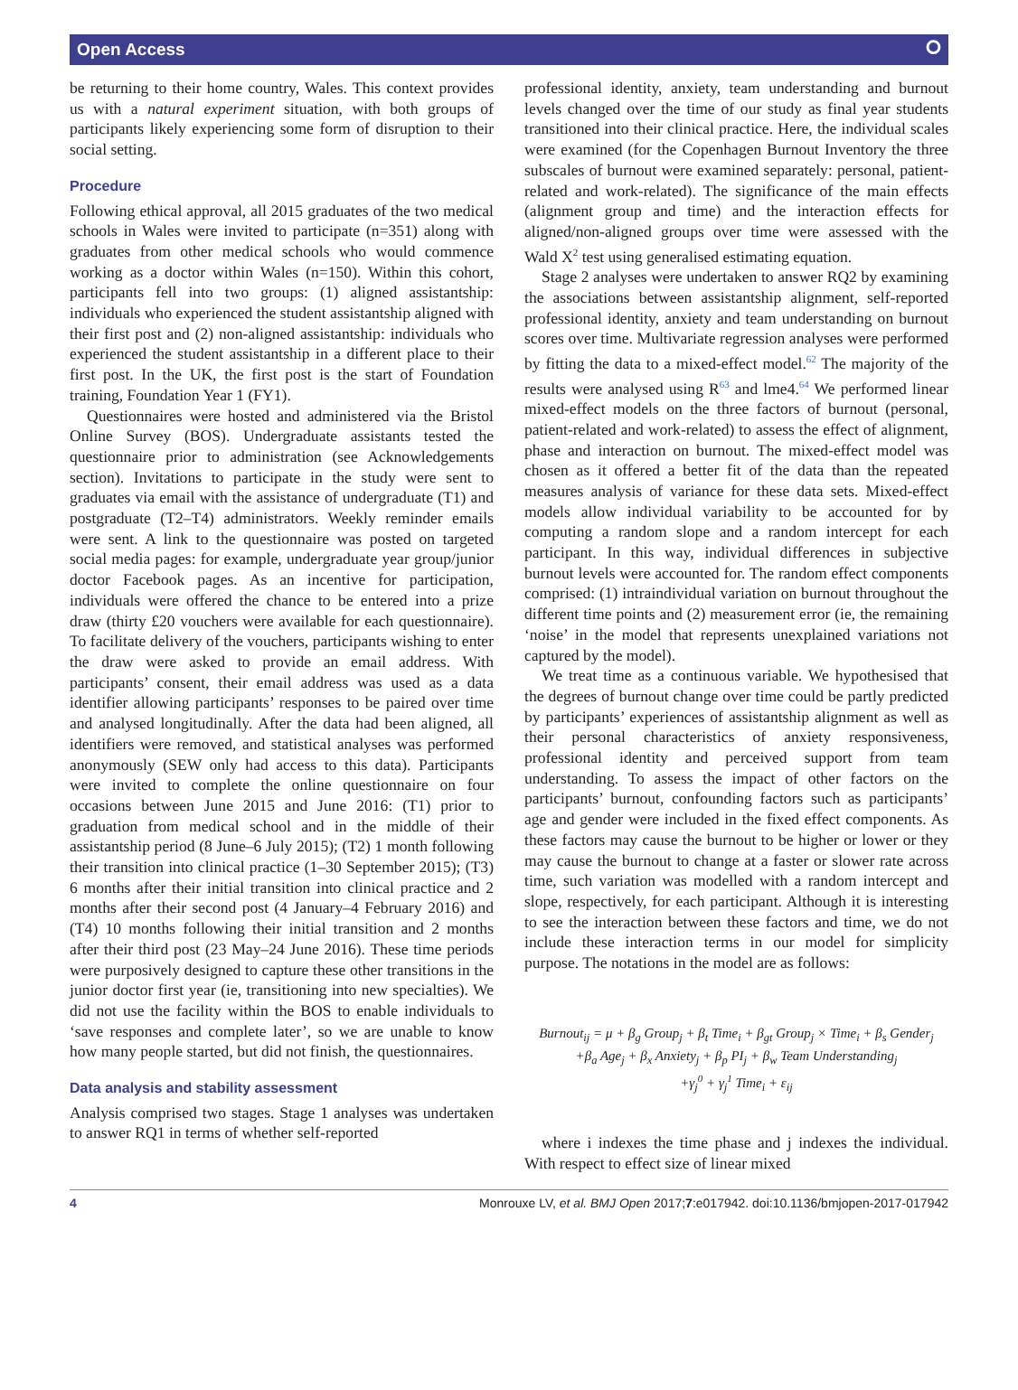Open Access ⭘
be returning to their home country, Wales. This context provides us with a natural experiment situation, with both groups of participants likely experiencing some form of disruption to their social setting.
Procedure
Following ethical approval, all 2015 graduates of the two medical schools in Wales were invited to participate (n=351) along with graduates from other medical schools who would commence working as a doctor within Wales (n=150). Within this cohort, participants fell into two groups: (1) aligned assistantship: individuals who experienced the student assistantship aligned with their first post and (2) non-aligned assistantship: individuals who experienced the student assistantship in a different place to their first post. In the UK, the first post is the start of Foundation training, Foundation Year 1 (FY1).
Questionnaires were hosted and administered via the Bristol Online Survey (BOS). Undergraduate assistants tested the questionnaire prior to administration (see Acknowledgements section). Invitations to participate in the study were sent to graduates via email with the assistance of undergraduate (T1) and postgraduate (T2–T4) administrators. Weekly reminder emails were sent. A link to the questionnaire was posted on targeted social media pages: for example, undergraduate year group/junior doctor Facebook pages. As an incentive for participation, individuals were offered the chance to be entered into a prize draw (thirty £20 vouchers were available for each questionnaire). To facilitate delivery of the vouchers, participants wishing to enter the draw were asked to provide an email address. With participants’ consent, their email address was used as a data identifier allowing participants’ responses to be paired over time and analysed longitudinally. After the data had been aligned, all identifiers were removed, and statistical analyses was performed anonymously (SEW only had access to this data). Participants were invited to complete the online questionnaire on four occasions between June 2015 and June 2016: (T1) prior to graduation from medical school and in the middle of their assistantship period (8 June–6 July 2015); (T2) 1 month following their transition into clinical practice (1–30 September 2015); (T3) 6 months after their initial transition into clinical practice and 2 months after their second post (4 January–4 February 2016) and (T4) 10 months following their initial transition and 2 months after their third post (23 May–24 June 2016). These time periods were purposively designed to capture these other transitions in the junior doctor first year (ie, transitioning into new specialties). We did not use the facility within the BOS to enable individuals to ‘save responses and complete later’, so we are unable to know how many people started, but did not finish, the questionnaires.
Data analysis and stability assessment
Analysis comprised two stages. Stage 1 analyses was undertaken to answer RQ1 in terms of whether self-reported
professional identity, anxiety, team understanding and burnout levels changed over the time of our study as final year students transitioned into their clinical practice. Here, the individual scales were examined (for the Copenhagen Burnout Inventory the three subscales of burnout were examined separately: personal, patient-related and work-related). The significance of the main effects (alignment group and time) and the interaction effects for aligned/non-aligned groups over time were assessed with the Wald X<sup>2</sup> test using generalised estimating equation.
Stage 2 analyses were undertaken to answer RQ2 by examining the associations between assistantship alignment, self-reported professional identity, anxiety and team understanding on burnout scores over time. Multivariate regression analyses were performed by fitting the data to a mixed-effect model.<sup>62</sup> The majority of the results were analysed using R<sup>63</sup> and lme4.<sup>64</sup> We performed linear mixed-effect models on the three factors of burnout (personal, patient-related and work-related) to assess the effect of alignment, phase and interaction on burnout. The mixed-effect model was chosen as it offered a better fit of the data than the repeated measures analysis of variance for these data sets. Mixed-effect models allow individual variability to be accounted for by computing a random slope and a random intercept for each participant. In this way, individual differences in subjective burnout levels were accounted for. The random effect components comprised: (1) intraindividual variation on burnout throughout the different time points and (2) measurement error (ie, the remaining ‘noise’ in the model that represents unexplained variations not captured by the model).
We treat time as a continuous variable. We hypothesised that the degrees of burnout change over time could be partly predicted by participants’ experiences of assistantship alignment as well as their personal characteristics of anxiety responsiveness, professional identity and perceived support from team understanding. To assess the impact of other factors on the participants’ burnout, confounding factors such as participants’ age and gender were included in the fixed effect components. As these factors may cause the burnout to be higher or lower or they may cause the burnout to change at a faster or slower rate across time, such variation was modelled with a random intercept and slope, respectively, for each participant. Although it is interesting to see the interaction between these factors and time, we do not include these interaction terms in our model for simplicity purpose. The notations in the model are as follows:
Burnout<sub>ij</sub> = μ + β<sub>g</sub> Group<sub>j</sub> + β<sub>t</sub> Time<sub>i</sub> + β<sub>gt</sub> Group<sub>j</sub> × Time<sub>i</sub> + β<sub>s</sub> Gender<sub>j</sub>
+β<sub>a</sub> Age<sub>j</sub> + β<sub>x</sub> Anxiety<sub>j</sub> + β<sub>p</sub> PI<sub>j</sub> + β<sub>w</sub> Team Understanding<sub>j</sub>
+γ<sub>j</sub><sup>0</sup> + γ<sub>j</sub><sup>1</sup> Time<sub>i</sub> + ε<sub>ij</sub>
where i indexes the time phase and j indexes the individual. With respect to effect size of linear mixed
4 Monrouxe LV, et al. BMJ Open 2017;7:e017942. doi:10.1136/bmjopen-2017-017942